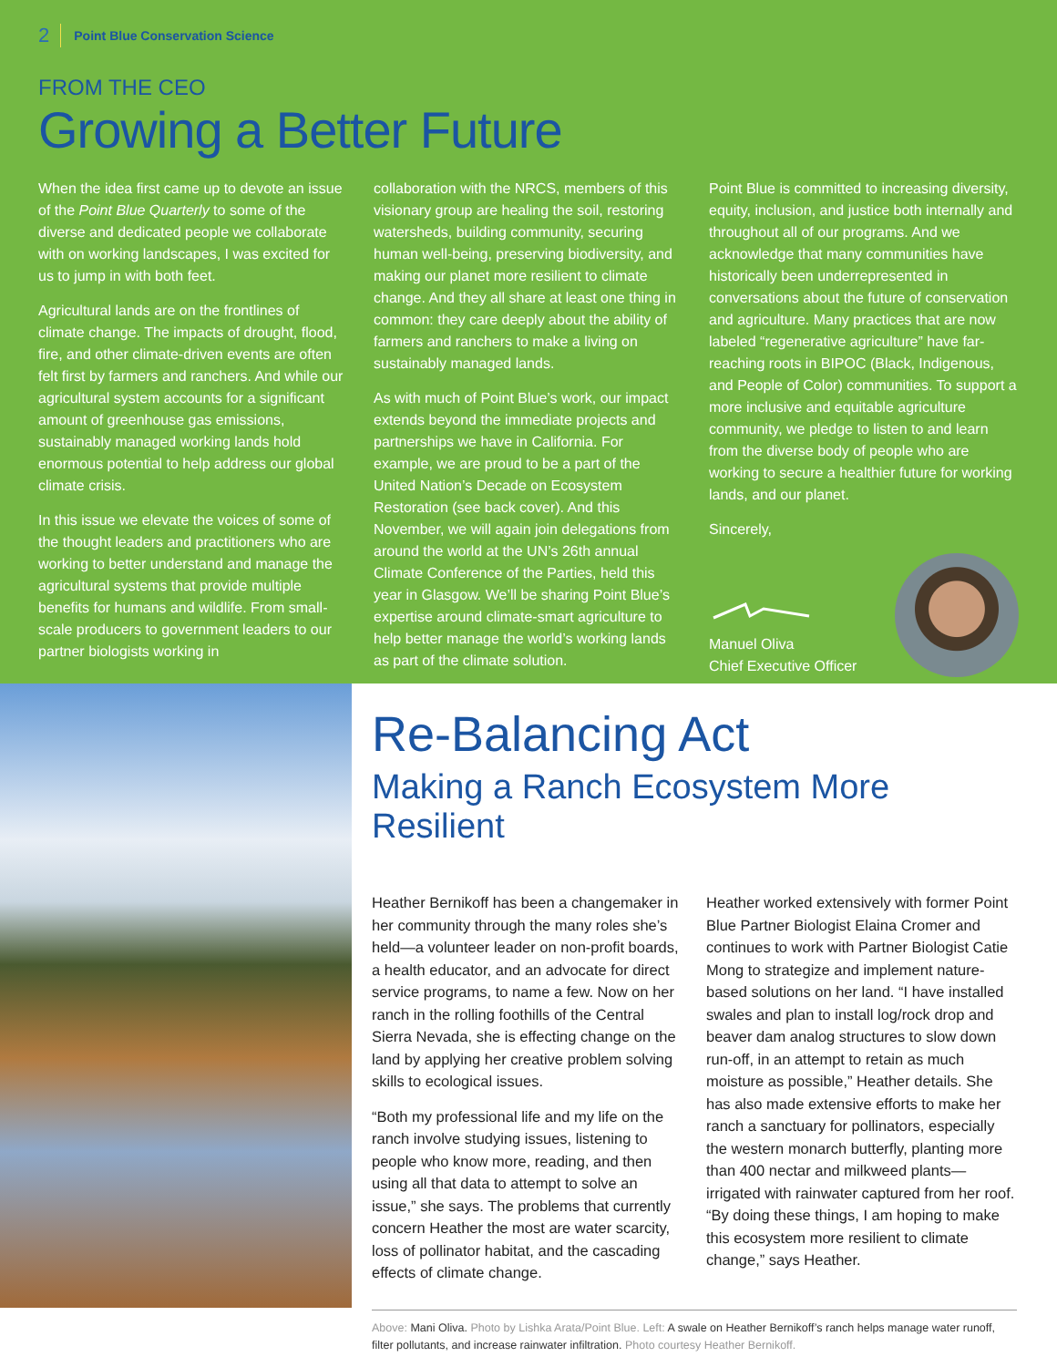2 Point Blue Conservation Science
FROM THE CEO
Growing a Better Future
When the idea first came up to devote an issue of the Point Blue Quarterly to some of the diverse and dedicated people we collaborate with on working landscapes, I was excited for us to jump in with both feet.
Agricultural lands are on the frontlines of climate change. The impacts of drought, flood, fire, and other climate-driven events are often felt first by farmers and ranchers. And while our agricultural system accounts for a significant amount of greenhouse gas emissions, sustainably managed working lands hold enormous potential to help address our global climate crisis.
In this issue we elevate the voices of some of the thought leaders and practitioners who are working to better understand and manage the agricultural systems that provide multiple benefits for humans and wildlife. From small-scale producers to government leaders to our partner biologists working in
collaboration with the NRCS, members of this visionary group are healing the soil, restoring watersheds, building community, securing human well-being, preserving biodiversity, and making our planet more resilient to climate change. And they all share at least one thing in common: they care deeply about the ability of farmers and ranchers to make a living on sustainably managed lands.
As with much of Point Blue’s work, our impact extends beyond the immediate projects and partnerships we have in California. For example, we are proud to be a part of the United Nation’s Decade on Ecosystem Restoration (see back cover). And this November, we will again join delegations from around the world at the UN’s 26th annual Climate Conference of the Parties, held this year in Glasgow. We’ll be sharing Point Blue’s expertise around climate-smart agriculture to help better manage the world’s working lands as part of the climate solution.
Point Blue is committed to increasing diversity, equity, inclusion, and justice both internally and throughout all of our programs. And we acknowledge that many communities have historically been underrepresented in conversations about the future of conservation and agriculture. Many practices that are now labeled “regenerative agriculture” have far-reaching roots in BIPOC (Black, Indigenous, and People of Color) communities. To support a more inclusive and equitable agriculture community, we pledge to listen to and learn from the diverse body of people who are working to secure a healthier future for working lands, and our planet.
Sincerely,
Manuel Oliva
Chief Executive Officer
Re-Balancing Act
Making a Ranch Ecosystem More Resilient
Heather Bernikoff has been a changemaker in her community through the many roles she’s held—a volunteer leader on non-profit boards, a health educator, and an advocate for direct service programs, to name a few. Now on her ranch in the rolling foothills of the Central Sierra Nevada, she is effecting change on the land by applying her creative problem solving skills to ecological issues.
“Both my professional life and my life on the ranch involve studying issues, listening to people who know more, reading, and then using all that data to attempt to solve an issue,” she says. The problems that currently concern Heather the most are water scarcity, loss of pollinator habitat, and the cascading effects of climate change.
Heather worked extensively with former Point Blue Partner Biologist Elaina Cromer and continues to work with Partner Biologist Catie Mong to strategize and implement nature-based solutions on her land. “I have installed swales and plan to install log/rock drop and beaver dam analog structures to slow down run-off, in an attempt to retain as much moisture as possible,” Heather details. She has also made extensive efforts to make her ranch a sanctuary for pollinators, especially the western monarch butterfly, planting more than 400 nectar and milkweed plants—irrigated with rainwater captured from her roof. “By doing these things, I am hoping to make this ecosystem more resilient to climate change,” says Heather.
Above: Mani Oliva. Photo by Lishka Arata/Point Blue. Left: A swale on Heather Bernikoff’s ranch helps manage water runoff, filter pollutants, and increase rainwater infiltration. Photo courtesy Heather Bernikoff.